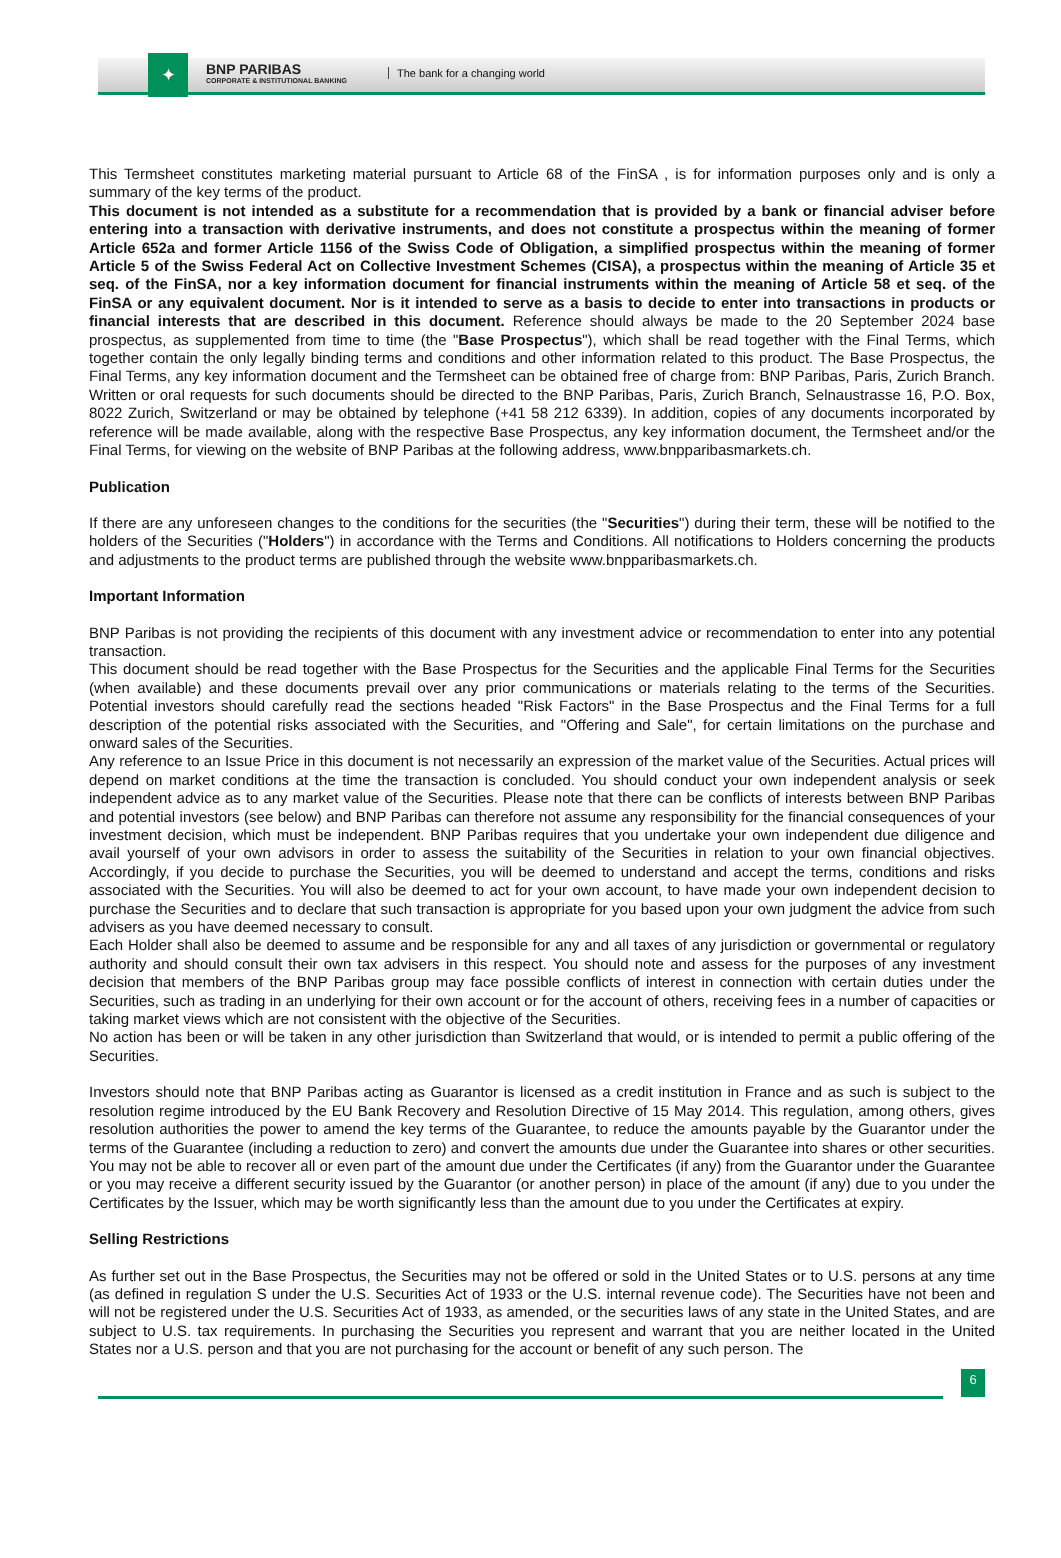✦
BNP PARIBAS
CORPORATE & INSTITUTIONAL BANKING
The bank for a changing world
This Termsheet constitutes marketing material pursuant to Article 68 of the FinSA , is for information purposes only and is only a summary of the key terms of the product.
This document is not intended as a substitute for a recommendation that is provided by a bank or financial adviser before entering into a transaction with derivative instruments, and does not constitute a prospectus within the meaning of former Article 652a and former Article 1156 of the Swiss Code of Obligation, a simplified prospectus within the meaning of former Article 5 of the Swiss Federal Act on Collective Investment Schemes (CISA), a prospectus within the meaning of Article 35 et seq. of the FinSA, nor a key information document for financial instruments within the meaning of Article 58 et seq. of the FinSA or any equivalent document. Nor is it intended to serve as a basis to decide to enter into transactions in products or financial interests that are described in this document. Reference should always be made to the 20 September 2024 base prospectus, as supplemented from time to time (the "Base Prospectus"), which shall be read together with the Final Terms, which together contain the only legally binding terms and conditions and other information related to this product. The Base Prospectus, the Final Terms, any key information document and the Termsheet can be obtained free of charge from: BNP Paribas, Paris, Zurich Branch. Written or oral requests for such documents should be directed to the BNP Paribas, Paris, Zurich Branch, Selnaustrasse 16, P.O. Box, 8022 Zurich, Switzerland or may be obtained by telephone (+41 58 212 6339). In addition, copies of any documents incorporated by reference will be made available, along with the respective Base Prospectus, any key information document, the Termsheet and/or the Final Terms, for viewing on the website of BNP Paribas at the following address, www.bnpparibasmarkets.ch.
Publication
If there are any unforeseen changes to the conditions for the securities (the "Securities") during their term, these will be notified to the holders of the Securities ("Holders") in accordance with the Terms and Conditions. All notifications to Holders concerning the products and adjustments to the product terms are published through the website www.bnpparibasmarkets.ch.
Important Information
BNP Paribas is not providing the recipients of this document with any investment advice or recommendation to enter into any potential transaction.
This document should be read together with the Base Prospectus for the Securities and the applicable Final Terms for the Securities (when available) and these documents prevail over any prior communications or materials relating to the terms of the Securities. Potential investors should carefully read the sections headed "Risk Factors" in the Base Prospectus and the Final Terms for a full description of the potential risks associated with the Securities, and "Offering and Sale", for certain limitations on the purchase and onward sales of the Securities.
Any reference to an Issue Price in this document is not necessarily an expression of the market value of the Securities. Actual prices will depend on market conditions at the time the transaction is concluded. You should conduct your own independent analysis or seek independent advice as to any market value of the Securities. Please note that there can be conflicts of interests between BNP Paribas and potential investors (see below) and BNP Paribas can therefore not assume any responsibility for the financial consequences of your investment decision, which must be independent. BNP Paribas requires that you undertake your own independent due diligence and avail yourself of your own advisors in order to assess the suitability of the Securities in relation to your own financial objectives. Accordingly, if you decide to purchase the Securities, you will be deemed to understand and accept the terms, conditions and risks associated with the Securities. You will also be deemed to act for your own account, to have made your own independent decision to purchase the Securities and to declare that such transaction is appropriate for you based upon your own judgment the advice from such advisers as you have deemed necessary to consult.
Each Holder shall also be deemed to assume and be responsible for any and all taxes of any jurisdiction or governmental or regulatory authority and should consult their own tax advisers in this respect. You should note and assess for the purposes of any investment decision that members of the BNP Paribas group may face possible conflicts of interest in connection with certain duties under the Securities, such as trading in an underlying for their own account or for the account of others, receiving fees in a number of capacities or taking market views which are not consistent with the objective of the Securities.
No action has been or will be taken in any other jurisdiction than Switzerland that would, or is intended to permit a public offering of the Securities.
Investors should note that BNP Paribas acting as Guarantor is licensed as a credit institution in France and as such is subject to the resolution regime introduced by the EU Bank Recovery and Resolution Directive of 15 May 2014. This regulation, among others, gives resolution authorities the power to amend the key terms of the Guarantee, to reduce the amounts payable by the Guarantor under the terms of the Guarantee (including a reduction to zero) and convert the amounts due under the Guarantee into shares or other securities. You may not be able to recover all or even part of the amount due under the Certificates (if any) from the Guarantor under the Guarantee or you may receive a different security issued by the Guarantor (or another person) in place of the amount (if any) due to you under the Certificates by the Issuer, which may be worth significantly less than the amount due to you under the Certificates at expiry.
Selling Restrictions
As further set out in the Base Prospectus, the Securities may not be offered or sold in the United States or to U.S. persons at any time (as defined in regulation S under the U.S. Securities Act of 1933 or the U.S. internal revenue code). The Securities have not been and will not be registered under the U.S. Securities Act of 1933, as amended, or the securities laws of any state in the United States, and are subject to U.S. tax requirements. In purchasing the Securities you represent and warrant that you are neither located in the United States nor a U.S. person and that you are not purchasing for the account or benefit of any such person. The
6